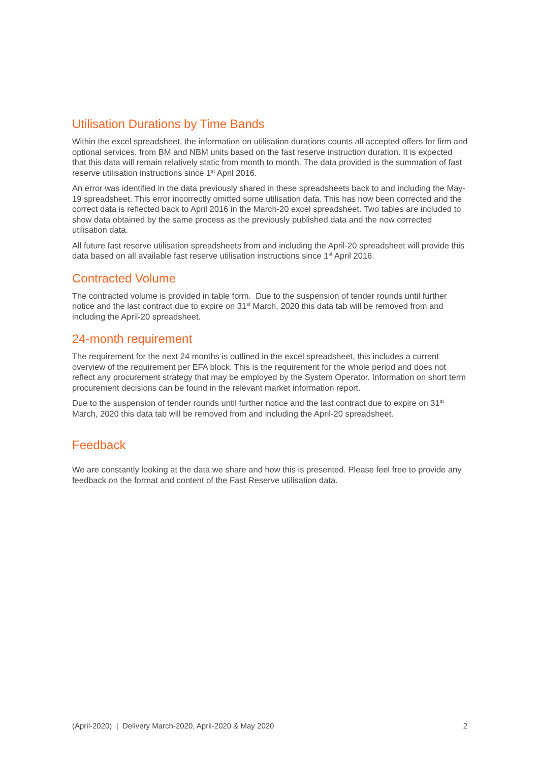Utilisation Durations by Time Bands
Within the excel spreadsheet, the information on utilisation durations counts all accepted offers for firm and optional services, from BM and NBM units based on the fast reserve instruction duration. It is expected that this data will remain relatively static from month to month. The data provided is the summation of fast reserve utilisation instructions since 1<sup>st</sup> April 2016.
An error was identified in the data previously shared in these spreadsheets back to and including the May-19 spreadsheet. This error incorrectly omitted some utilisation data. This has now been corrected and the correct data is reflected back to April 2016 in the March-20 excel spreadsheet. Two tables are included to show data obtained by the same process as the previously published data and the now corrected utilisation data.
All future fast reserve utilisation spreadsheets from and including the April-20 spreadsheet will provide this data based on all available fast reserve utilisation instructions since 1<sup>st</sup> April 2016.
Contracted Volume
The contracted volume is provided in table form. Due to the suspension of tender rounds until further notice and the last contract due to expire on 31<sup>st</sup> March, 2020 this data tab will be removed from and including the April-20 spreadsheet.
24-month requirement
The requirement for the next 24 months is outlined in the excel spreadsheet, this includes a current overview of the requirement per EFA block. This is the requirement for the whole period and does not reflect any procurement strategy that may be employed by the System Operator. Information on short term procurement decisions can be found in the relevant market information report.
Due to the suspension of tender rounds until further notice and the last contract due to expire on 31<sup>st</sup> March, 2020 this data tab will be removed from and including the April-20 spreadsheet.
Feedback
We are constantly looking at the data we share and how this is presented. Please feel free to provide any feedback on the format and content of the Fast Reserve utilisation data.
(April-2020) | Delivery March-2020, April-2020 & May 2020 2